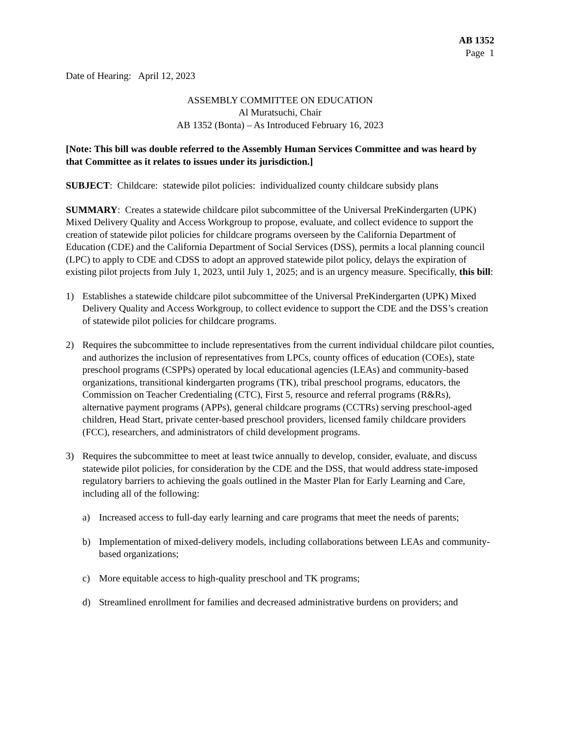AB 1352
Page 1
Date of Hearing: April 12, 2023
ASSEMBLY COMMITTEE ON EDUCATION
Al Muratsuchi, Chair
AB 1352 (Bonta) – As Introduced February 16, 2023
[Note: This bill was double referred to the Assembly Human Services Committee and was heard by that Committee as it relates to issues under its jurisdiction.]
SUBJECT: Childcare: statewide pilot policies: individualized county childcare subsidy plans
SUMMARY: Creates a statewide childcare pilot subcommittee of the Universal PreKindergarten (UPK) Mixed Delivery Quality and Access Workgroup to propose, evaluate, and collect evidence to support the creation of statewide pilot policies for childcare programs overseen by the California Department of Education (CDE) and the California Department of Social Services (DSS), permits a local planning council (LPC) to apply to CDE and CDSS to adopt an approved statewide pilot policy, delays the expiration of existing pilot projects from July 1, 2023, until July 1, 2025; and is an urgency measure. Specifically, this bill:
1) Establishes a statewide childcare pilot subcommittee of the Universal PreKindergarten (UPK) Mixed Delivery Quality and Access Workgroup, to collect evidence to support the CDE and the DSS’s creation of statewide pilot policies for childcare programs.
2) Requires the subcommittee to include representatives from the current individual childcare pilot counties, and authorizes the inclusion of representatives from LPCs, county offices of education (COEs), state preschool programs (CSPPs) operated by local educational agencies (LEAs) and community-based organizations, transitional kindergarten programs (TK), tribal preschool programs, educators, the Commission on Teacher Credentialing (CTC), First 5, resource and referral programs (R&Rs), alternative payment programs (APPs), general childcare programs (CCTRs) serving preschool-aged children, Head Start, private center-based preschool providers, licensed family childcare providers (FCC), researchers, and administrators of child development programs.
3) Requires the subcommittee to meet at least twice annually to develop, consider, evaluate, and discuss statewide pilot policies, for consideration by the CDE and the DSS, that would address state-imposed regulatory barriers to achieving the goals outlined in the Master Plan for Early Learning and Care, including all of the following:
a) Increased access to full-day early learning and care programs that meet the needs of parents;
b) Implementation of mixed-delivery models, including collaborations between LEAs and community-based organizations;
c) More equitable access to high-quality preschool and TK programs;
d) Streamlined enrollment for families and decreased administrative burdens on providers; and